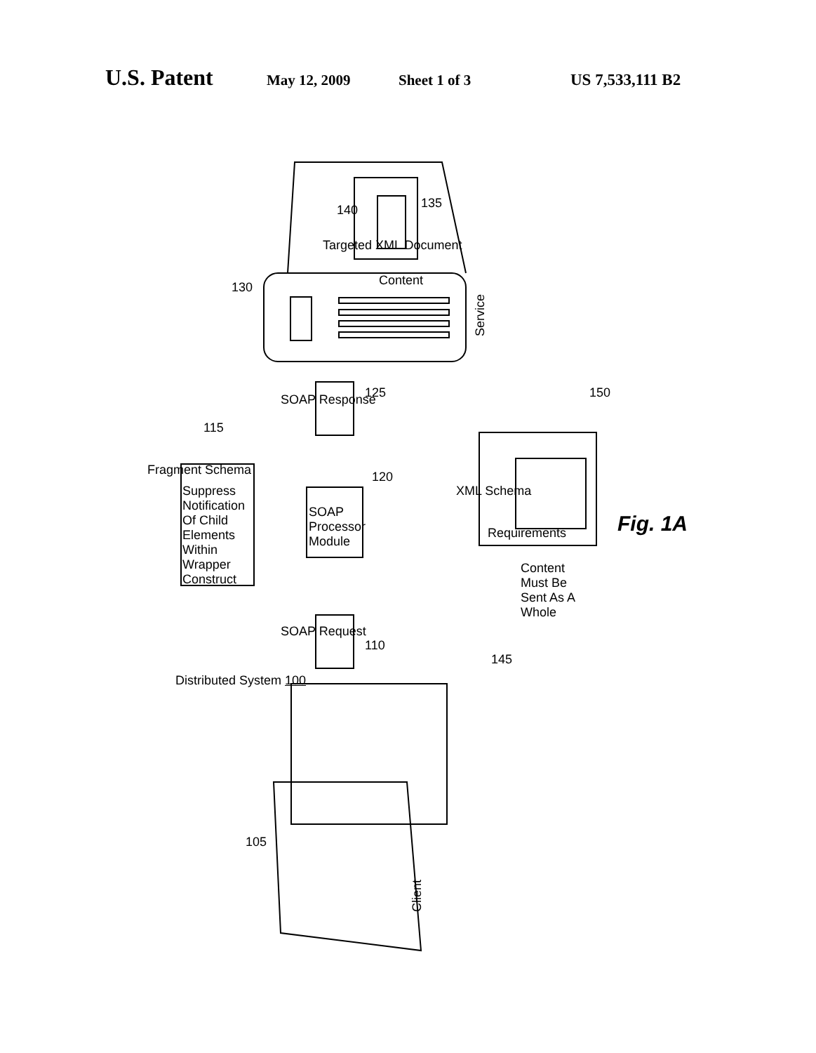U.S. Patent
May 12, 2009 Sheet 1 of 3 US 7,533,111 B2
Service
Client
140
Targeted XML Document
Content
135
130
125
SOAP Response 150
Fragment Schema
Suppress Notification Of Child Elements Within Wrapper Construct
115
SOAP Processor Module
120
XML Schema
Requirements
Content Must Be Sent As A Whole
145
Fig. 1A
SOAP Request
110
Distributed System 100
105